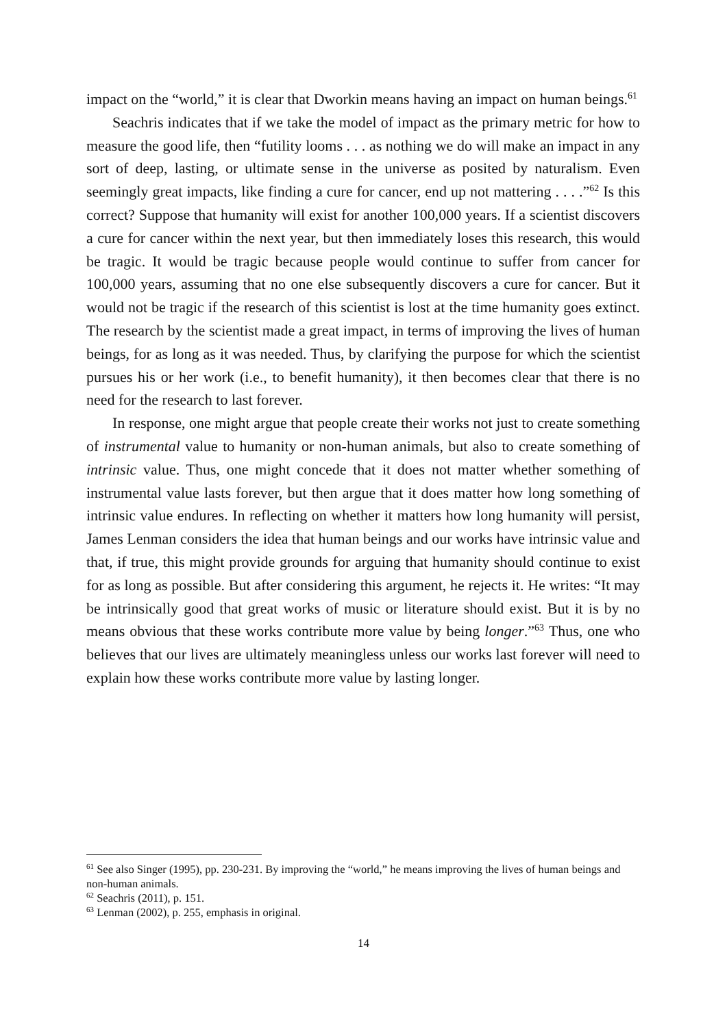impact on the “world,” it is clear that Dworkin means having an impact on human beings.<sup>61</sup>
Seachris indicates that if we take the model of impact as the primary metric for how to measure the good life, then “futility looms . . . as nothing we do will make an impact in any sort of deep, lasting, or ultimate sense in the universe as posited by naturalism. Even seemingly great impacts, like finding a cure for cancer, end up not mattering . . . .”<sup>62</sup> Is this correct? Suppose that humanity will exist for another 100,000 years. If a scientist discovers a cure for cancer within the next year, but then immediately loses this research, this would be tragic. It would be tragic because people would continue to suffer from cancer for 100,000 years, assuming that no one else subsequently discovers a cure for cancer. But it would not be tragic if the research of this scientist is lost at the time humanity goes extinct. The research by the scientist made a great impact, in terms of improving the lives of human beings, for as long as it was needed. Thus, by clarifying the purpose for which the scientist pursues his or her work (i.e., to benefit humanity), it then becomes clear that there is no need for the research to last forever.
In response, one might argue that people create their works not just to create something of instrumental value to humanity or non-human animals, but also to create something of intrinsic value. Thus, one might concede that it does not matter whether something of instrumental value lasts forever, but then argue that it does matter how long something of intrinsic value endures. In reflecting on whether it matters how long humanity will persist, James Lenman considers the idea that human beings and our works have intrinsic value and that, if true, this might provide grounds for arguing that humanity should continue to exist for as long as possible. But after considering this argument, he rejects it. He writes: “It may be intrinsically good that great works of music or literature should exist. But it is by no means obvious that these works contribute more value by being longer.”<sup>63</sup> Thus, one who believes that our lives are ultimately meaningless unless our works last forever will need to explain how these works contribute more value by lasting longer.
<sup>61</sup> See also Singer (1995), pp. 230-231. By improving the “world,” he means improving the lives of human beings and non-human animals.
<sup>62</sup> Seachris (2011), p. 151.
<sup>63</sup> Lenman (2002), p. 255, emphasis in original.
14